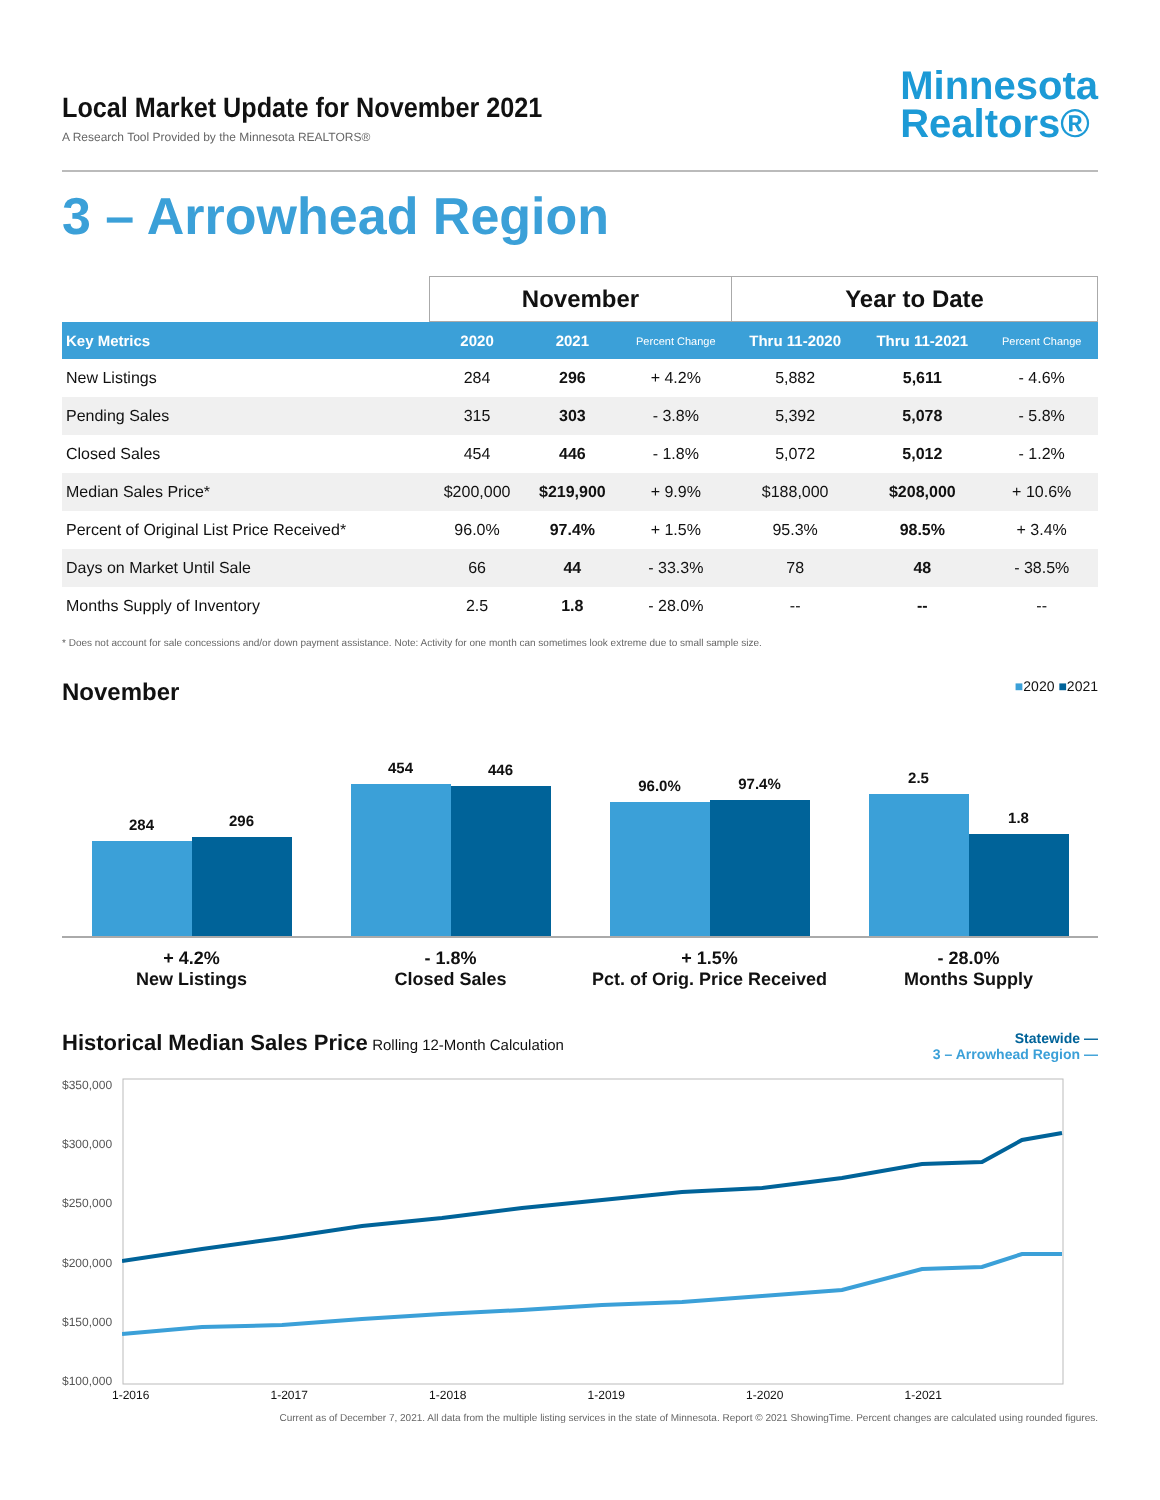Local Market Update for November 2021
A Research Tool Provided by the Minnesota REALTORS®
Minnesota
Realtors®
3 – Arrowhead Region
| | November | | | Year to Date | | |
| --- | --- | --- | --- | --- | --- | --- |
| Key Metrics | 2020 | 2021 | Percent Change | Thru 11-2020 | Thru 11-2021 | Percent Change |
| New Listings | 284 | 296 | + 4.2% | 5,882 | 5,611 | - 4.6% |
| Pending Sales | 315 | 303 | - 3.8% | 5,392 | 5,078 | - 5.8% |
| Closed Sales | 454 | 446 | - 1.8% | 5,072 | 5,012 | - 1.2% |
| Median Sales Price* | $200,000 | $219,900 | + 9.9% | $188,000 | $208,000 | + 10.6% |
| Percent of Original List Price Received* | 96.0% | 97.4% | + 1.5% | 95.3% | 98.5% | + 3.4% |
| Days on Market Until Sale | 66 | 44 | - 33.3% | 78 | 48 | - 38.5% |
| Months Supply of Inventory | 2.5 | 1.8 | - 28.0% | -- | -- | -- |
* Does not account for sale concessions and/or down payment assistance. Note: Activity for one month can sometimes look extreme due to small sample size.
November
■2020 ■2021
284
296
454
446
96.0%
97.4%
2.5
1.8
+ 4.2%
New Listings
- 1.8%
Closed Sales
+ 1.5%
Pct. of Orig. Price Received
- 28.0%
Months Supply
Historical Median Sales Price Rolling 12-Month Calculation
Statewide —
3 – Arrowhead Region —
$350,000
$300,000
$250,000
$200,000
$150,000
$100,000
1-2016 1-2017 1-2018 1-2019 1-2020 1-2021
Current as of December 7, 2021. All data from the multiple listing services in the state of Minnesota. Report © 2021 ShowingTime. Percent changes are calculated using rounded figures.